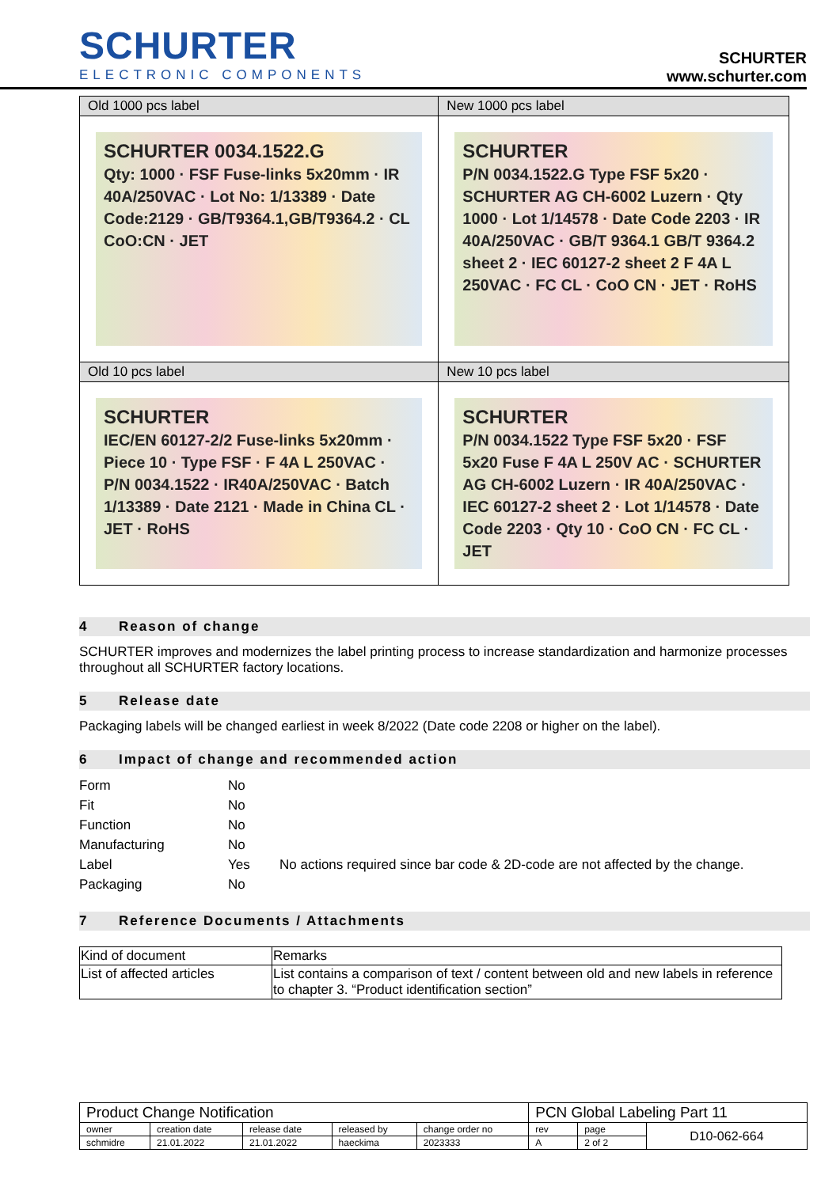SCHURTER
ELECTRONIC COMPONENTS
SCHURTER
www.schurter.com
| Old 1000 pcs label | New 1000 pcs label |
| SCHURTER 0034.1522.G Qty: 1000 · FSF Fuse-links 5x20mm · IR 40A/250VAC · Lot No: 1/13389 · Date Code:2129 · GB/T9364.1,GB/T9364.2 · CL CoO:CN · JET | SCHURTER P/N 0034.1522.G Type FSF 5x20 · SCHURTER AG CH-6002 Luzern · Qty 1000 · Lot 1/14578 · Date Code 2203 · IR 40A/250VAC · GB/T 9364.1 GB/T 9364.2 sheet 2 · IEC 60127-2 sheet 2 F 4A L 250VAC · FC CL · CoO CN · JET · RoHS |
| Old 10 pcs label | New 10 pcs label |
| SCHURTER IEC/EN 60127-2/2 Fuse-links 5x20mm · Piece 10 · Type FSF · F 4A L 250VAC · P/N 0034.1522 · IR40A/250VAC · Batch 1/13389 · Date 2121 · Made in China CL · JET · RoHS | SCHURTER P/N 0034.1522 Type FSF 5x20 · FSF 5x20 Fuse F 4A L 250V AC · SCHURTER AG CH-6002 Luzern · IR 40A/250VAC · IEC 60127-2 sheet 2 · Lot 1/14578 · Date Code 2203 · Qty 10 · CoO CN · FC CL · JET |
4 Reason of change
SCHURTER improves and modernizes the label printing process to increase standardization and harmonize processes throughout all SCHURTER factory locations.
5 Release date
Packaging labels will be changed earliest in week 8/2022 (Date code 2208 or higher on the label).
6 Impact of change and recommended action
| Form | No | |
| Fit | No | |
| Function | No | |
| Manufacturing | No | |
| Label | Yes | No actions required since bar code & 2D-code are not affected by the change. |
| Packaging | No | |
7 Reference Documents / Attachments
| Kind of document | Remarks |
| --- | --- |
| List of affected articles | List contains a comparison of text / content between old and new labels in reference to chapter 3. “Product identification section” |
| Product Change Notification | | | | | PCN Global Labeling Part 11 | | |
| owner | creation date | release date | released by | change order no | rev | page | D10-062-664 |
| schmidre | 21.01.2022 | 21.01.2022 | haeckima | 2023333 | A | 2 of 2 | |